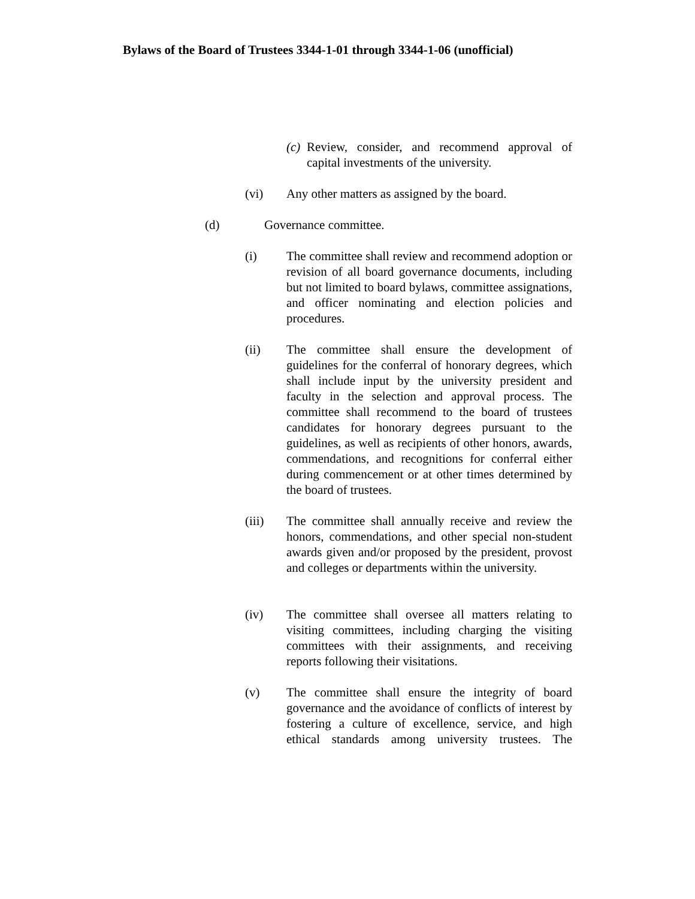Bylaws of the Board of Trustees 3344-1-01 through 3344-1-06 (unofficial)
(c) Review, consider, and recommend approval of capital investments of the university.
(vi) Any other matters as assigned by the board.
(d) Governance committee.
(i) The committee shall review and recommend adoption or revision of all board governance documents, including but not limited to board bylaws, committee assignations, and officer nominating and election policies and procedures.
(ii) The committee shall ensure the development of guidelines for the conferral of honorary degrees, which shall include input by the university president and faculty in the selection and approval process. The committee shall recommend to the board of trustees candidates for honorary degrees pursuant to the guidelines, as well as recipients of other honors, awards, commendations, and recognitions for conferral either during commencement or at other times determined by the board of trustees.
(iii) The committee shall annually receive and review the honors, commendations, and other special non-student awards given and/or proposed by the president, provost and colleges or departments within the university.
(iv) The committee shall oversee all matters relating to visiting committees, including charging the visiting committees with their assignments, and receiving reports following their visitations.
(v) The committee shall ensure the integrity of board governance and the avoidance of conflicts of interest by fostering a culture of excellence, service, and high ethical standards among university trustees. The